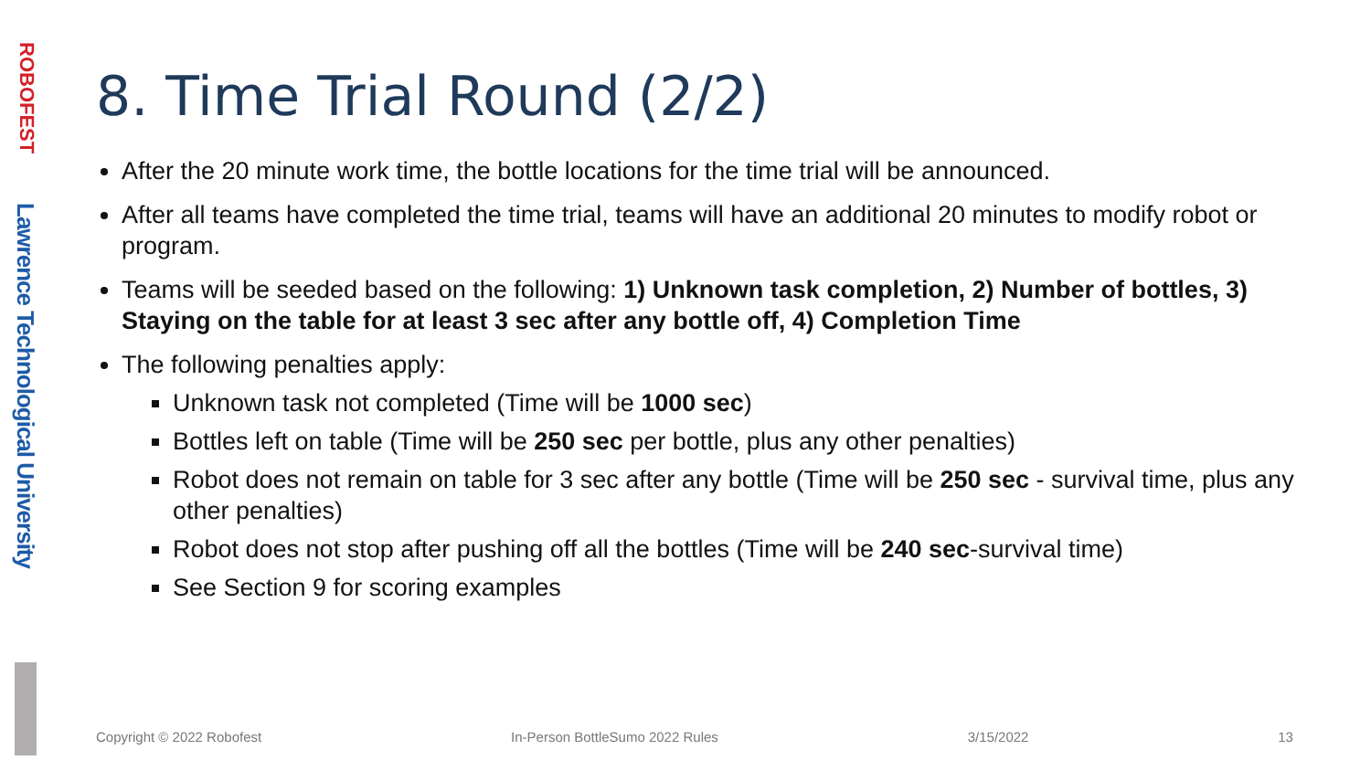ROBOFEST
Lawrence Technological University
8. Time Trial Round (2/2)
After the 20 minute work time, the bottle locations for the time trial will be announced.
After all teams have completed the time trial, teams will have an additional 20 minutes to modify robot or program.
Teams will be seeded based on the following: 1) Unknown task completion, 2) Number of bottles, 3) Staying on the table for at least 3 sec after any bottle off, 4) Completion Time
The following penalties apply:
Unknown task not completed (Time will be 1000 sec)
Bottles left on table (Time will be 250 sec per bottle, plus any other penalties)
Robot does not remain on table for 3 sec after any bottle (Time will be 250 sec - survival time, plus any other penalties)
Robot does not stop after pushing off all the bottles (Time will be 240 sec-survival time)
See Section 9 for scoring examples
Copyright © 2022 Robofest In-Person BottleSumo 2022 Rules 3/15/2022 13